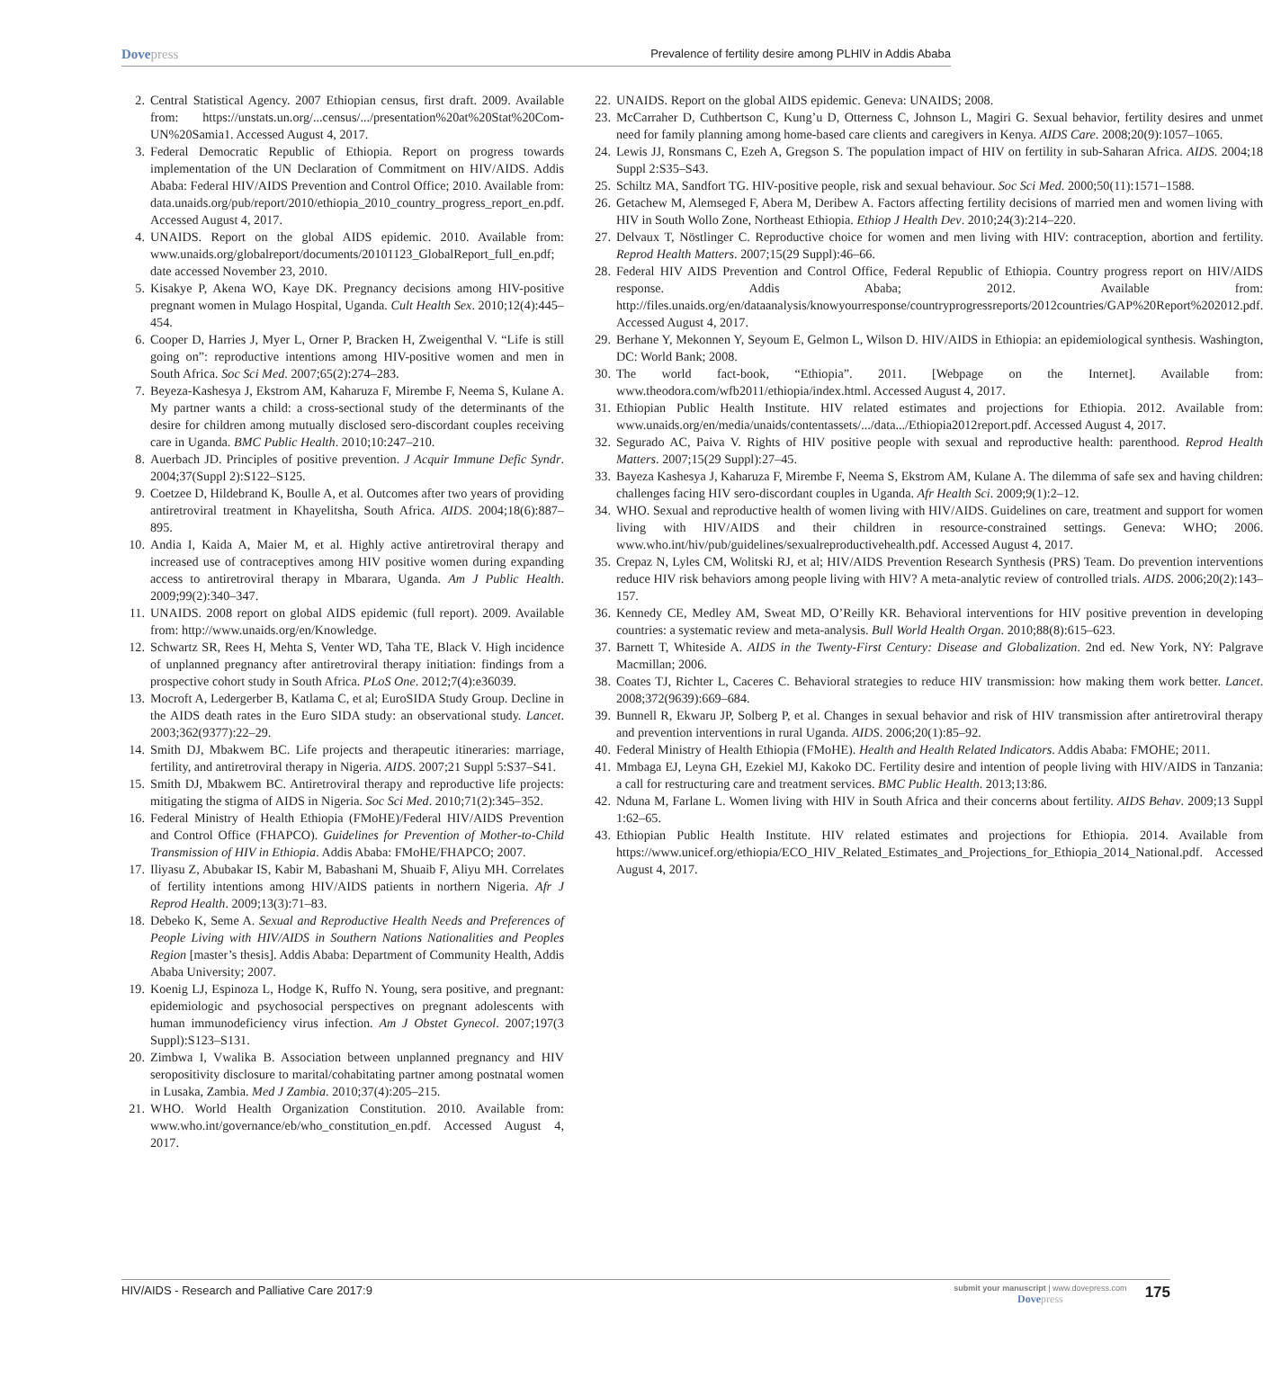Dovepress
Prevalence of fertility desire among PLHIV in Addis Ababa
2. Central Statistical Agency. 2007 Ethiopian census, first draft. 2009. Available from: https://unstats.un.org/...census/.../presentation%20at%20Stat%20Com-UN%20Samia1. Accessed August 4, 2017.
3. Federal Democratic Republic of Ethiopia. Report on progress towards implementation of the UN Declaration of Commitment on HIV/AIDS. Addis Ababa: Federal HIV/AIDS Prevention and Control Office; 2010. Available from: data.unaids.org/pub/report/2010/ethiopia_2010_country_progress_report_en.pdf. Accessed August 4, 2017.
4. UNAIDS. Report on the global AIDS epidemic. 2010. Available from: www.unaids.org/globalreport/documents/20101123_GlobalReport_full_en.pdf; date accessed November 23, 2010.
5. Kisakye P, Akena WO, Kaye DK. Pregnancy decisions among HIV-positive pregnant women in Mulago Hospital, Uganda. Cult Health Sex. 2010;12(4):445–454.
6. Cooper D, Harries J, Myer L, Orner P, Bracken H, Zweigenthal V. “Life is still going on”: reproductive intentions among HIV-positive women and men in South Africa. Soc Sci Med. 2007;65(2):274–283.
7. Beyeza-Kashesya J, Ekstrom AM, Kaharuza F, Mirembe F, Neema S, Kulane A. My partner wants a child: a cross-sectional study of the determinants of the desire for children among mutually disclosed sero-discordant couples receiving care in Uganda. BMC Public Health. 2010;10:247–210.
8. Auerbach JD. Principles of positive prevention. J Acquir Immune Defic Syndr. 2004;37(Suppl 2):S122–S125.
9. Coetzee D, Hildebrand K, Boulle A, et al. Outcomes after two years of providing antiretroviral treatment in Khayelitsha, South Africa. AIDS. 2004;18(6):887–895.
10.
Andia I, Kaida A, Maier M, et al. Highly active antiretroviral therapy and increased use of contraceptives among HIV positive women during expanding access to antiretroviral therapy in Mbarara, Uganda. Am J Public Health. 2009;99(2):340–347.
11.
UNAIDS. 2008 report on global AIDS epidemic (full report). 2009. Available from: http://www.unaids.org/en/Knowledge.
12.
Schwartz SR, Rees H, Mehta S, Venter WD, Taha TE, Black V. High incidence of unplanned pregnancy after antiretroviral therapy initiation: findings from a prospective cohort study in South Africa. PLoS One. 2012;7(4):e36039.
13.
Mocroft A, Ledergerber B, Katlama C, et al; EuroSIDA Study Group. Decline in the AIDS death rates in the Euro SIDA study: an observational study. Lancet. 2003;362(9377):22–29.
14.
Smith DJ, Mbakwem BC. Life projects and therapeutic itineraries: marriage, fertility, and antiretroviral therapy in Nigeria. AIDS. 2007;21 Suppl 5:S37–S41.
15.
Smith DJ, Mbakwem BC. Antiretroviral therapy and reproductive life projects: mitigating the stigma of AIDS in Nigeria. Soc Sci Med. 2010;71(2):345–352.
16.
Federal Ministry of Health Ethiopia (FMoHE)/Federal HIV/AIDS Prevention and Control Office (FHAPCO). Guidelines for Prevention of Mother-to-Child Transmission of HIV in Ethiopia. Addis Ababa: FMoHE/FHAPCO; 2007.
17.
Iliyasu Z, Abubakar IS, Kabir M, Babashani M, Shuaib F, Aliyu MH. Correlates of fertility intentions among HIV/AIDS patients in northern Nigeria. Afr J Reprod Health. 2009;13(3):71–83.
18.
Debeko K, Seme A. Sexual and Reproductive Health Needs and Preferences of People Living with HIV/AIDS in Southern Nations Nationalities and Peoples Region [master’s thesis]. Addis Ababa: Department of Community Health, Addis Ababa University; 2007.
19.
Koenig LJ, Espinoza L, Hodge K, Ruffo N. Young, sera positive, and pregnant: epidemiologic and psychosocial perspectives on pregnant adolescents with human immunodeficiency virus infection. Am J Obstet Gynecol. 2007;197(3 Suppl):S123–S131.
20.
Zimbwa I, Vwalika B. Association between unplanned pregnancy and HIV seropositivity disclosure to marital/cohabitating partner among postnatal women in Lusaka, Zambia. Med J Zambia. 2010;37(4):205–215.
21.
WHO. World Health Organization Constitution. 2010. Available from: www.who.int/governance/eb/who_constitution_en.pdf. Accessed August 4, 2017.
22.
UNAIDS. Report on the global AIDS epidemic. Geneva: UNAIDS; 2008.
23.
McCarraher D, Cuthbertson C, Kung’u D, Otterness C, Johnson L, Magiri G. Sexual behavior, fertility desires and unmet need for family planning among home-based care clients and caregivers in Kenya. AIDS Care. 2008;20(9):1057–1065.
24.
Lewis JJ, Ronsmans C, Ezeh A, Gregson S. The population impact of HIV on fertility in sub-Saharan Africa. AIDS. 2004;18 Suppl 2:S35–S43.
25.
Schiltz MA, Sandfort TG. HIV-positive people, risk and sexual behaviour. Soc Sci Med. 2000;50(11):1571–1588.
26.
Getachew M, Alemseged F, Abera M, Deribew A. Factors affecting fertility decisions of married men and women living with HIV in South Wollo Zone, Northeast Ethiopia. Ethiop J Health Dev. 2010;24(3):214–220.
27.
Delvaux T, Nöstlinger C. Reproductive choice for women and men living with HIV: contraception, abortion and fertility. Reprod Health Matters. 2007;15(29 Suppl):46–66.
28.
Federal HIV AIDS Prevention and Control Office, Federal Republic of Ethiopia. Country progress report on HIV/AIDS response. Addis Ababa; 2012. Available from: http://files.unaids.org/en/dataanalysis/knowyourresponse/countryprogressreports/2012countries/GAP%20Report%202012.pdf. Accessed August 4, 2017.
29.
Berhane Y, Mekonnen Y, Seyoum E, Gelmon L, Wilson D. HIV/AIDS in Ethiopia: an epidemiological synthesis. Washington, DC: World Bank; 2008.
30.
The world fact-book, “Ethiopia”. 2011. [Webpage on the Internet]. Available from: www.theodora.com/wfb2011/ethiopia/index.html. Accessed August 4, 2017.
31.
Ethiopian Public Health Institute. HIV related estimates and projections for Ethiopia. 2012. Available from: www.unaids.org/en/media/unaids/contentassets/.../data.../Ethiopia2012report.pdf. Accessed August 4, 2017.
32.
Segurado AC, Paiva V. Rights of HIV positive people with sexual and reproductive health: parenthood. Reprod Health Matters. 2007;15(29 Suppl):27–45.
33.
Bayeza Kashesya J, Kaharuza F, Mirembe F, Neema S, Ekstrom AM, Kulane A. The dilemma of safe sex and having children: challenges facing HIV sero-discordant couples in Uganda. Afr Health Sci. 2009;9(1):2–12.
34.
WHO. Sexual and reproductive health of women living with HIV/AIDS. Guidelines on care, treatment and support for women living with HIV/AIDS and their children in resource-constrained settings. Geneva: WHO; 2006. www.who.int/hiv/pub/guidelines/sexualreproductivehealth.pdf. Accessed August 4, 2017.
35.
Crepaz N, Lyles CM, Wolitski RJ, et al; HIV/AIDS Prevention Research Synthesis (PRS) Team. Do prevention interventions reduce HIV risk behaviors among people living with HIV? A meta-analytic review of controlled trials. AIDS. 2006;20(2):143–157.
36.
Kennedy CE, Medley AM, Sweat MD, O’Reilly KR. Behavioral interventions for HIV positive prevention in developing countries: a systematic review and meta-analysis. Bull World Health Organ. 2010;88(8):615–623.
37.
Barnett T, Whiteside A. AIDS in the Twenty-First Century: Disease and Globalization. 2nd ed. New York, NY: Palgrave Macmillan; 2006.
38.
Coates TJ, Richter L, Caceres C. Behavioral strategies to reduce HIV transmission: how making them work better. Lancet. 2008;372(9639):669–684.
39.
Bunnell R, Ekwaru JP, Solberg P, et al. Changes in sexual behavior and risk of HIV transmission after antiretroviral therapy and prevention interventions in rural Uganda. AIDS. 2006;20(1):85–92.
40.
Federal Ministry of Health Ethiopia (FMoHE). Health and Health Related Indicators. Addis Ababa: FMOHE; 2011.
41.
Mmbaga EJ, Leyna GH, Ezekiel MJ, Kakoko DC. Fertility desire and intention of people living with HIV/AIDS in Tanzania: a call for restructuring care and treatment services. BMC Public Health. 2013;13:86.
42.
Nduna M, Farlane L. Women living with HIV in South Africa and their concerns about fertility. AIDS Behav. 2009;13 Suppl 1:62–65.
43.
Ethiopian Public Health Institute. HIV related estimates and projections for Ethiopia. 2014. Available from https://www.unicef.org/ethiopia/ECO_HIV_Related_Estimates_and_Projections_for_Ethiopia_2014_National.pdf. Accessed August 4, 2017.
HIV/AIDS - Research and Palliative Care 2017:9
submit your manuscript | www.dovepress.com
Dovepress
175